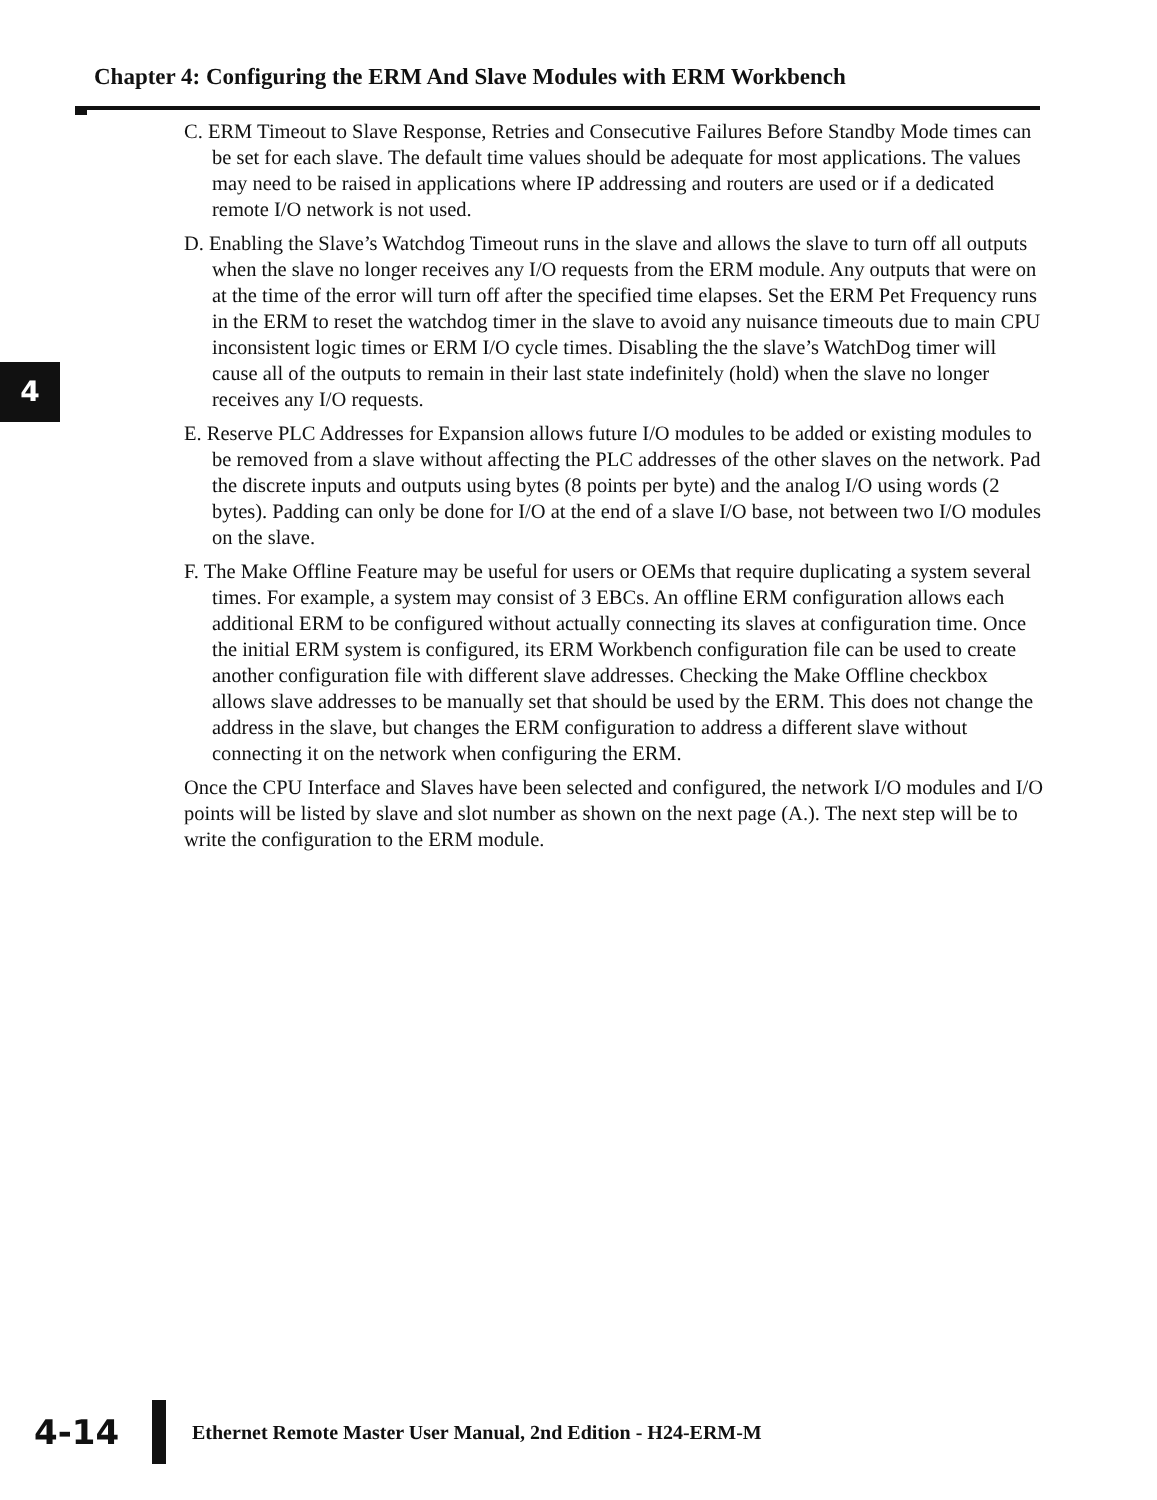Chapter 4: Configuring the ERM And Slave Modules with ERM Workbench
4
C. ERM Timeout to Slave Response, Retries and Consecutive Failures Before Standby Mode times can be set for each slave. The default time values should be adequate for most applications. The values may need to be raised in applications where IP addressing and routers are used or if a dedicated remote I/O network is not used.
D. Enabling the Slave’s Watchdog Timeout runs in the slave and allows the slave to turn off all outputs when the slave no longer receives any I/O requests from the ERM module. Any outputs that were on at the time of the error will turn off after the specified time elapses. Set the ERM Pet Frequency runs in the ERM to reset the watchdog timer in the slave to avoid any nuisance timeouts due to main CPU inconsistent logic times or ERM I/O cycle times. Disabling the the slave’s WatchDog timer will cause all of the outputs to remain in their last state indefinitely (hold) when the slave no longer receives any I/O requests.
E. Reserve PLC Addresses for Expansion allows future I/O modules to be added or existing modules to be removed from a slave without affecting the PLC addresses of the other slaves on the network. Pad the discrete inputs and outputs using bytes (8 points per byte) and the analog I/O using words (2 bytes). Padding can only be done for I/O at the end of a slave I/O base, not between two I/O modules on the slave.
F. The Make Offline Feature may be useful for users or OEMs that require duplicating a system several times. For example, a system may consist of 3 EBCs. An offline ERM configuration allows each additional ERM to be configured without actually connecting its slaves at configuration time. Once the initial ERM system is configured, its ERM Workbench configuration file can be used to create another configuration file with different slave addresses. Checking the Make Offline checkbox allows slave addresses to be manually set that should be used by the ERM. This does not change the address in the slave, but changes the ERM configuration to address a different slave without connecting it on the network when configuring the ERM.
Once the CPU Interface and Slaves have been selected and configured, the network I/O modules and I/O points will be listed by slave and slot number as shown on the next page (A.). The next step will be to write the configuration to the ERM module.
4-14
Ethernet Remote Master User Manual, 2nd Edition - H24-ERM-M